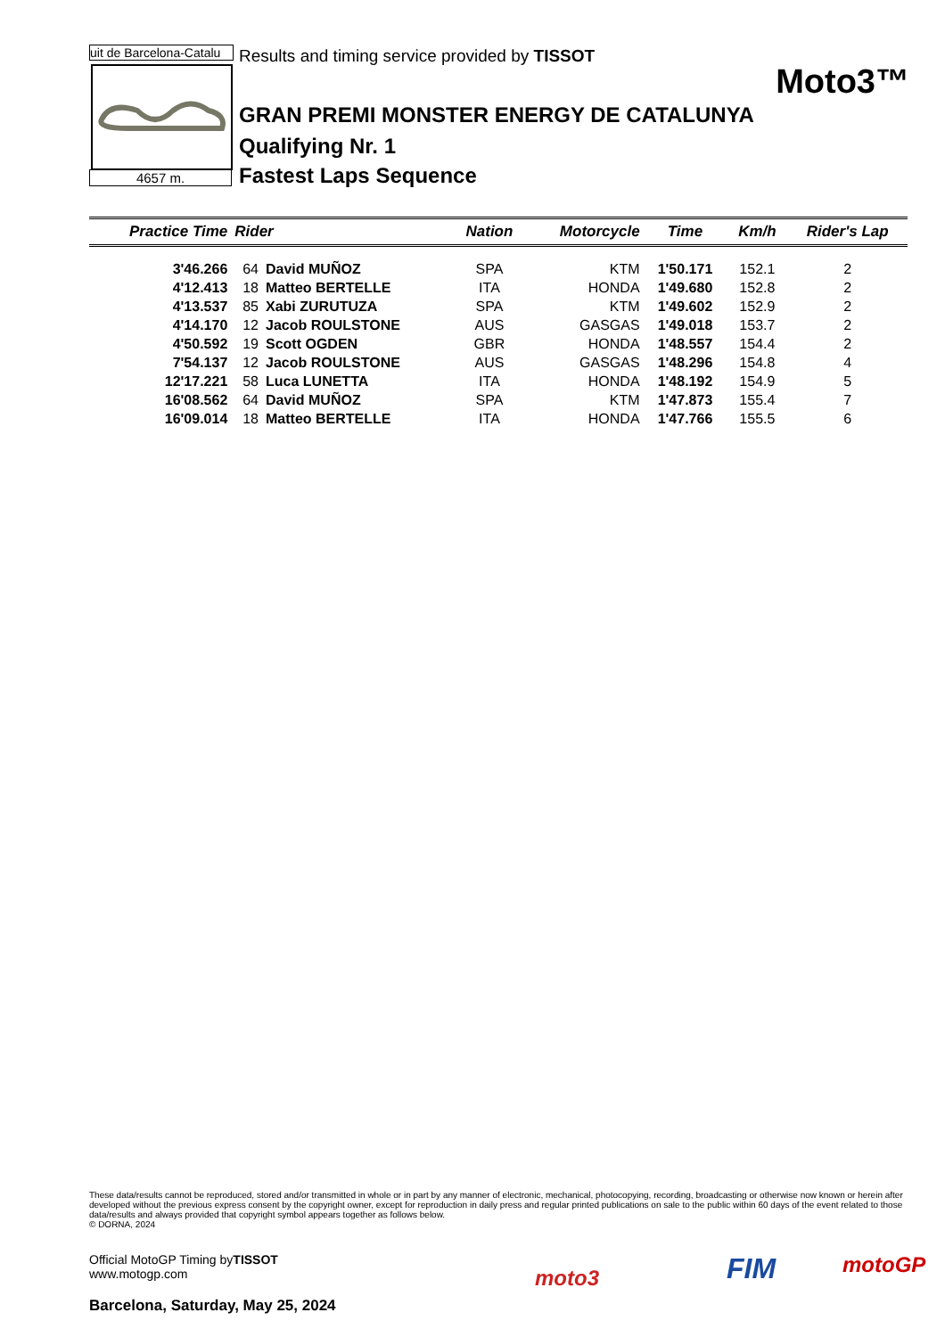uit de Barcelona-Catalu
4657 m.
Results and timing service provided by TISSOT
Moto3™
GRAN PREMI MONSTER ENERGY DE CATALUNYA
Qualifying Nr. 1
Fastest Laps Sequence
| Practice Time | Rider | | Nation | Motorcycle | Time | Km/h | Rider's Lap |
| --- | --- | --- | --- | --- | --- | --- | --- |
| 3'46.266 | 64 | David MUÑOZ | SPA | KTM | 1'50.171 | 152.1 | 2 |
| 4'12.413 | 18 | Matteo BERTELLE | ITA | HONDA | 1'49.680 | 152.8 | 2 |
| 4'13.537 | 85 | Xabi ZURUTUZA | SPA | KTM | 1'49.602 | 152.9 | 2 |
| 4'14.170 | 12 | Jacob ROULSTONE | AUS | GASGAS | 1'49.018 | 153.7 | 2 |
| 4'50.592 | 19 | Scott OGDEN | GBR | HONDA | 1'48.557 | 154.4 | 2 |
| 7'54.137 | 12 | Jacob ROULSTONE | AUS | GASGAS | 1'48.296 | 154.8 | 4 |
| 12'17.221 | 58 | Luca LUNETTA | ITA | HONDA | 1'48.192 | 154.9 | 5 |
| 16'08.562 | 64 | David MUÑOZ | SPA | KTM | 1'47.873 | 155.4 | 7 |
| 16'09.014 | 18 | Matteo BERTELLE | ITA | HONDA | 1'47.766 | 155.5 | 6 |
These data/results cannot be reproduced, stored and/or transmitted in whole or in part by any manner of electronic, mechanical, photocopying, recording, broadcasting or otherwise now known or herein after developed without the previous express consent by the copyright owner, except for reproduction in daily press and regular printed publications on sale to the public within 60 days of the event related to those data/results and always provided that copyright symbol appears together as follows below.
© DORNA, 2024
Official MotoGP Timing byTISSOT
www.motogp.com
Barcelona, Saturday, May 25, 2024
moto3 FIM motoGP